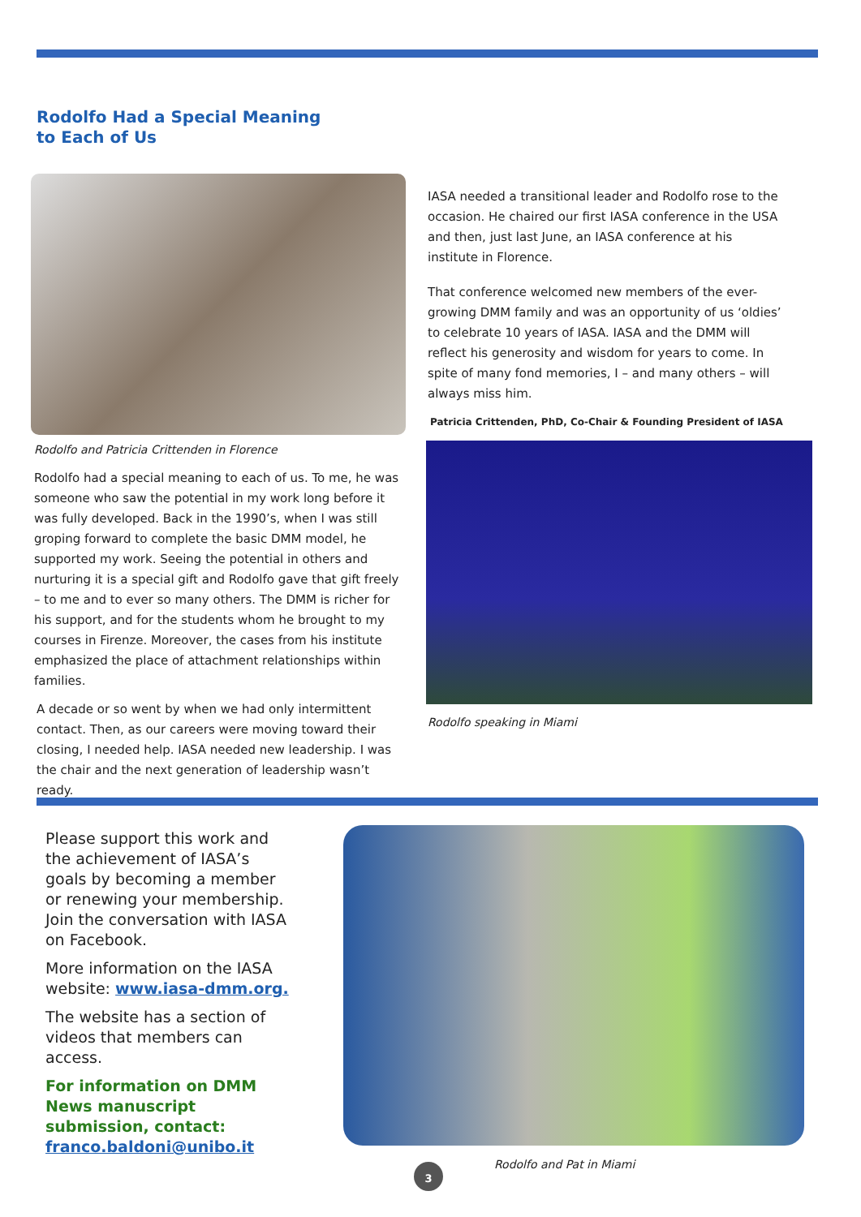Rodolfo Had a Special Meaning
to Each of Us
Rodolfo and Patricia Crittenden in Florence
Rodolfo had a special meaning to each of us. To me, he was someone who saw the potential in my work long before it was fully developed. Back in the 1990’s, when I was still groping forward to complete the basic DMM model, he supported my work. Seeing the potential in others and nurturing it is a special gift and Rodolfo gave that gift freely – to me and to ever so many others. The DMM is richer for his support, and for the students whom he brought to my courses in Firenze. Moreover, the cases from his institute emphasized the place of attachment relationships within families.
A decade or so went by when we had only intermittent contact. Then, as our careers were moving toward their closing, I needed help. IASA needed new leadership. I was the chair and the next generation of leadership wasn’t ready.
IASA needed a transitional leader and Rodolfo rose to the occasion. He chaired our first IASA conference in the USA and then, just last June, an IASA conference at his institute in Florence.
That conference welcomed new members of the ever-growing DMM family and was an opportunity of us ‘oldies’ to celebrate 10 years of IASA. IASA and the DMM will reflect his generosity and wisdom for years to come. In spite of many fond memories, I – and many others – will always miss him.
Patricia Crittenden, PhD, Co-Chair & Founding President of IASA
Rodolfo speaking in Miami
Please support this work and the achievement of IASA’s goals by becoming a member or renewing your membership. Join the conversation with IASA on Facebook.
More information on the IASA website: www.iasa-dmm.org.
The website has a section of videos that members can access.
For information on DMM News manuscript submission, contact: franco.baldoni@unibo.it
Rodolfo and Pat in Miami
3